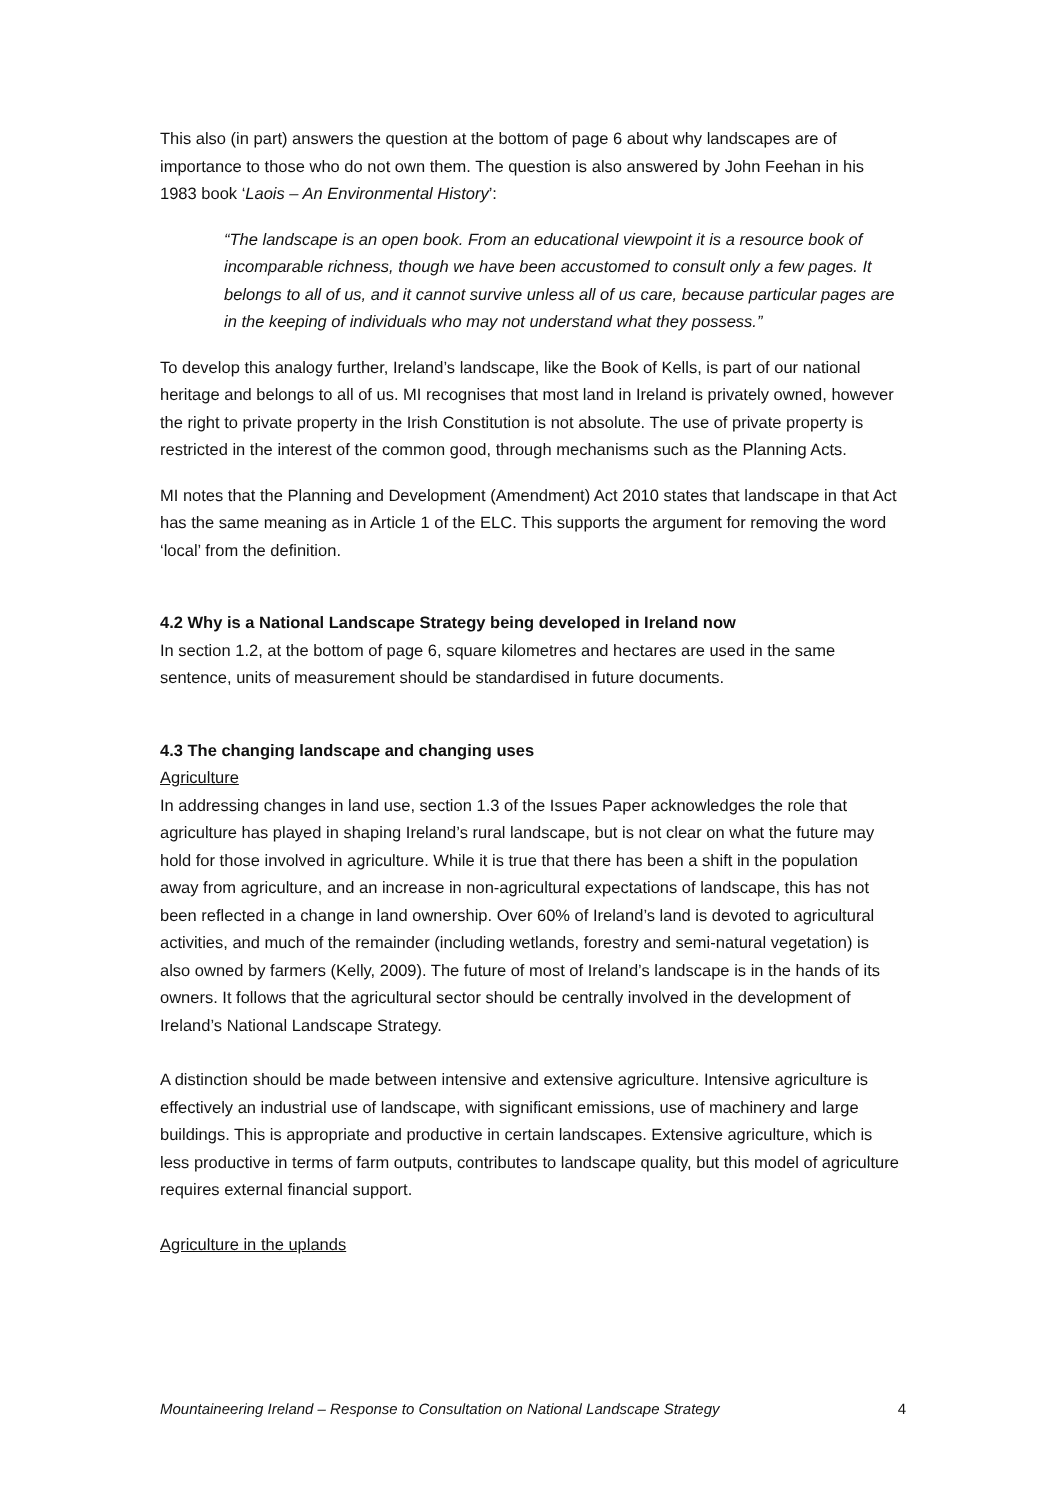This also (in part) answers the question at the bottom of page 6 about why landscapes are of importance to those who do not own them. The question is also answered by John Feehan in his 1983 book ‘Laois – An Environmental History’:
“The landscape is an open book. From an educational viewpoint it is a resource book of incomparable richness, though we have been accustomed to consult only a few pages. It belongs to all of us, and it cannot survive unless all of us care, because particular pages are in the keeping of individuals who may not understand what they possess.”
To develop this analogy further, Ireland’s landscape, like the Book of Kells, is part of our national heritage and belongs to all of us. MI recognises that most land in Ireland is privately owned, however the right to private property in the Irish Constitution is not absolute. The use of private property is restricted in the interest of the common good, through mechanisms such as the Planning Acts.
MI notes that the Planning and Development (Amendment) Act 2010 states that landscape in that Act has the same meaning as in Article 1 of the ELC. This supports the argument for removing the word ‘local’ from the definition.
4.2 Why is a National Landscape Strategy being developed in Ireland now
In section 1.2, at the bottom of page 6, square kilometres and hectares are used in the same sentence, units of measurement should be standardised in future documents.
4.3 The changing landscape and changing uses
Agriculture
In addressing changes in land use, section 1.3 of the Issues Paper acknowledges the role that agriculture has played in shaping Ireland’s rural landscape, but is not clear on what the future may hold for those involved in agriculture. While it is true that there has been a shift in the population away from agriculture, and an increase in non-agricultural expectations of landscape, this has not been reflected in a change in land ownership. Over 60% of Ireland’s land is devoted to agricultural activities, and much of the remainder (including wetlands, forestry and semi-natural vegetation) is also owned by farmers (Kelly, 2009). The future of most of Ireland’s landscape is in the hands of its owners. It follows that the agricultural sector should be centrally involved in the development of Ireland’s National Landscape Strategy.
A distinction should be made between intensive and extensive agriculture. Intensive agriculture is effectively an industrial use of landscape, with significant emissions, use of machinery and large buildings. This is appropriate and productive in certain landscapes. Extensive agriculture, which is less productive in terms of farm outputs, contributes to landscape quality, but this model of agriculture requires external financial support.
Agriculture in the uplands
Mountaineering Ireland – Response to Consultation on National Landscape Strategy 4